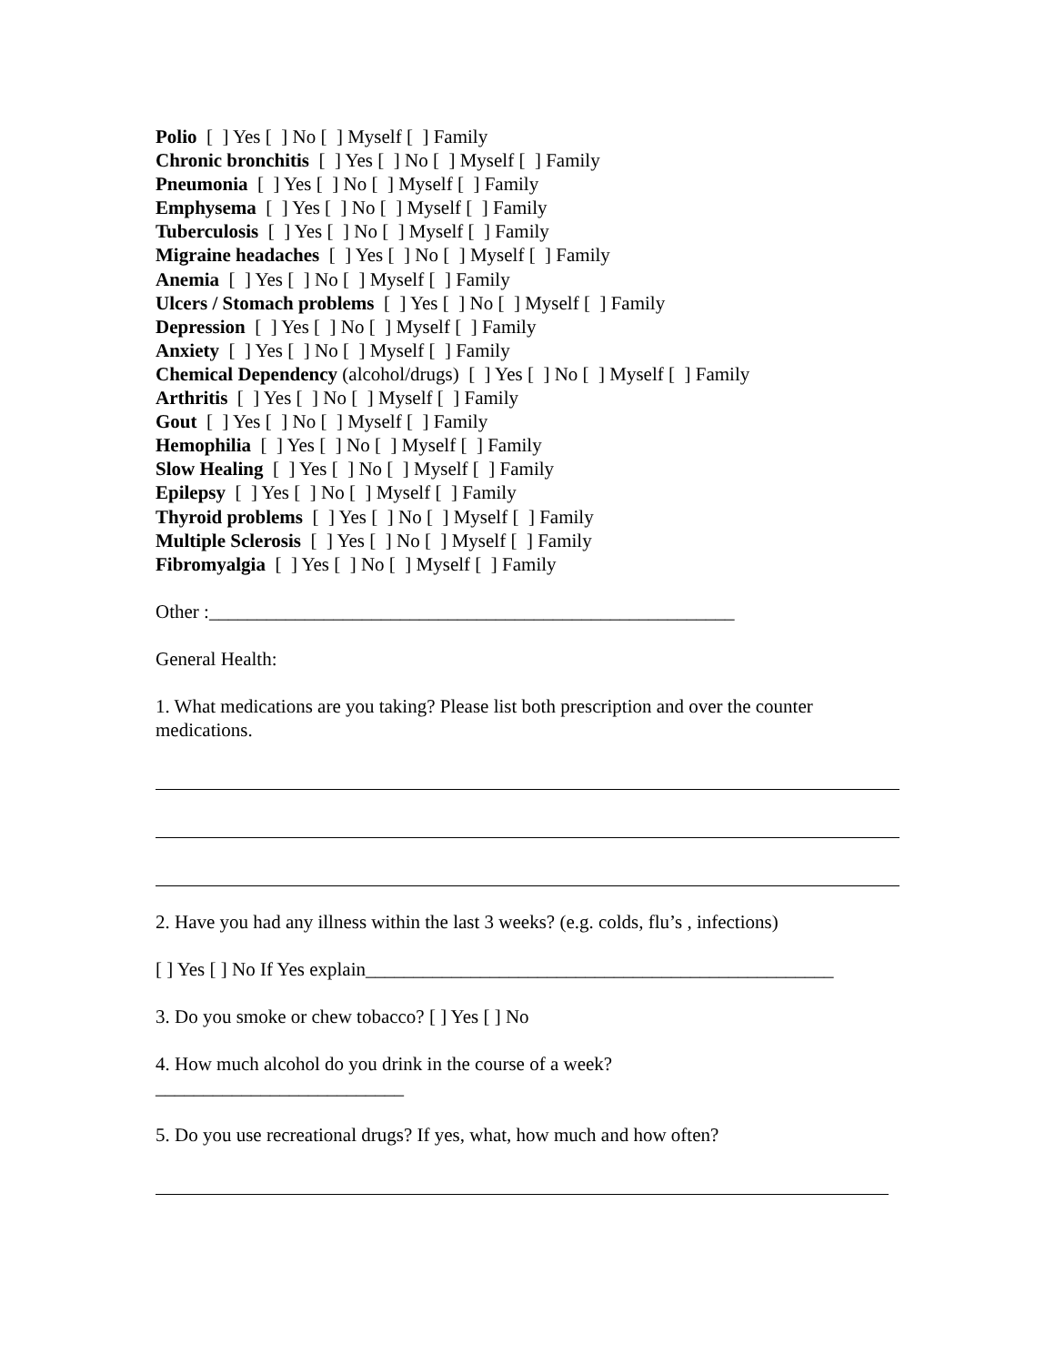Polio [ ] Yes [ ] No [ ] Myself [ ] Family
Chronic bronchitis [ ] Yes [ ] No [ ] Myself [ ] Family
Pneumonia [ ] Yes [ ] No [ ] Myself [ ] Family
Emphysema [ ] Yes [ ] No [ ] Myself [ ] Family
Tuberculosis [ ] Yes [ ] No [ ] Myself [ ] Family
Migraine headaches [ ] Yes [ ] No [ ] Myself [ ] Family
Anemia [ ] Yes [ ] No [ ] Myself [ ] Family
Ulcers / Stomach problems [ ] Yes [ ] No [ ] Myself [ ] Family
Depression [ ] Yes [ ] No [ ] Myself [ ] Family
Anxiety [ ] Yes [ ] No [ ] Myself [ ] Family
Chemical Dependency (alcohol/drugs) [ ] Yes [ ] No [ ] Myself [ ] Family
Arthritis [ ] Yes [ ] No [ ] Myself [ ] Family
Gout [ ] Yes [ ] No [ ] Myself [ ] Family
Hemophilia [ ] Yes [ ] No [ ] Myself [ ] Family
Slow Healing [ ] Yes [ ] No [ ] Myself [ ] Family
Epilepsy [ ] Yes [ ] No [ ] Myself [ ] Family
Thyroid problems [ ] Yes [ ] No [ ] Myself [ ] Family
Multiple Sclerosis [ ] Yes [ ] No [ ] Myself [ ] Family
Fibromyalgia [ ] Yes [ ] No [ ] Myself [ ] Family
Other :_______________________________________________________
General Health:
1. What medications are you taking? Please list both prescription and over the counter medications.
2. Have you had any illness within the last 3 weeks? (e.g. colds, flu’s , infections)
[ ] Yes [ ] No If Yes explain_________________________________________________
3. Do you smoke or chew tobacco? [ ] Yes [ ] No
4. How much alcohol do you drink in the course of a week?
__________________________
5. Do you use recreational drugs? If yes, what, how much and how often?